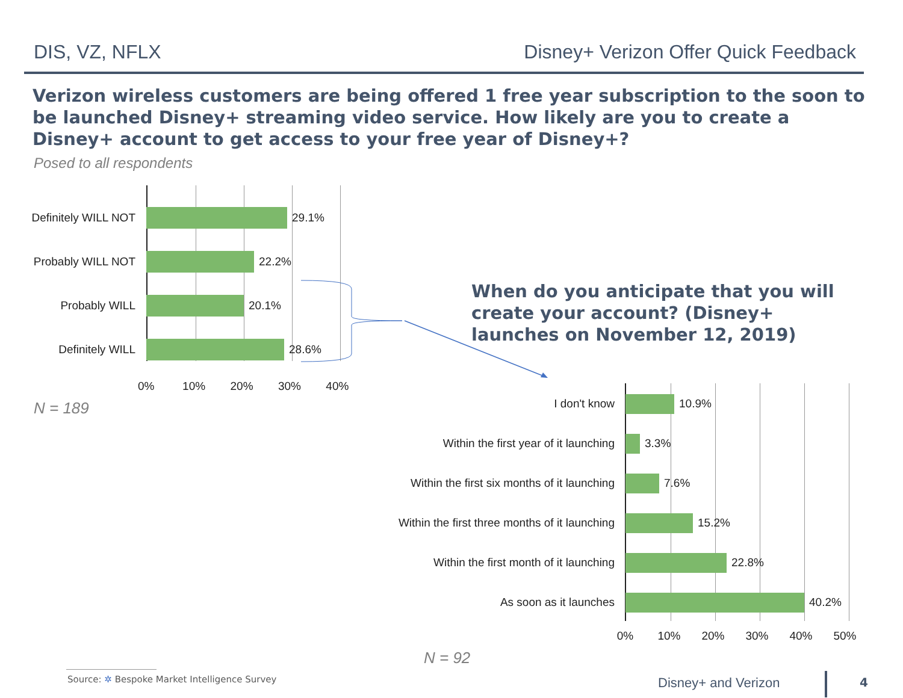DIS, VZ, NFLX Disney+ Verizon Offer Quick Feedback
Verizon wireless customers are being offered 1 free year subscription to the soon to be launched Disney+ streaming video service. How likely are you to create a Disney+ account to get access to your free year of Disney+?
Posed to all respondents
Definitely WILL NOT
29.1%
Probably WILL NOT
22.2%
Probably WILL 20.1%
Definitely WILL 28.6%
0% 10% 20% 30% 40%
N = 189
When do you anticipate that you will create your account? (Disney+ launches on November 12, 2019)
I don't know 10.9%
Within the first year of it launching
3.3%
Within the first six months of it launching
7.6%
Within the first three months of it launching
15.2%
Within the first month of it launching
22.8%
As soon as it launches 40.2%
0% 10% 20% 30% 40% 50%
N = 92
Source: ✲ Bespoke Market Intelligence Survey
Disney+ and Verizon 4